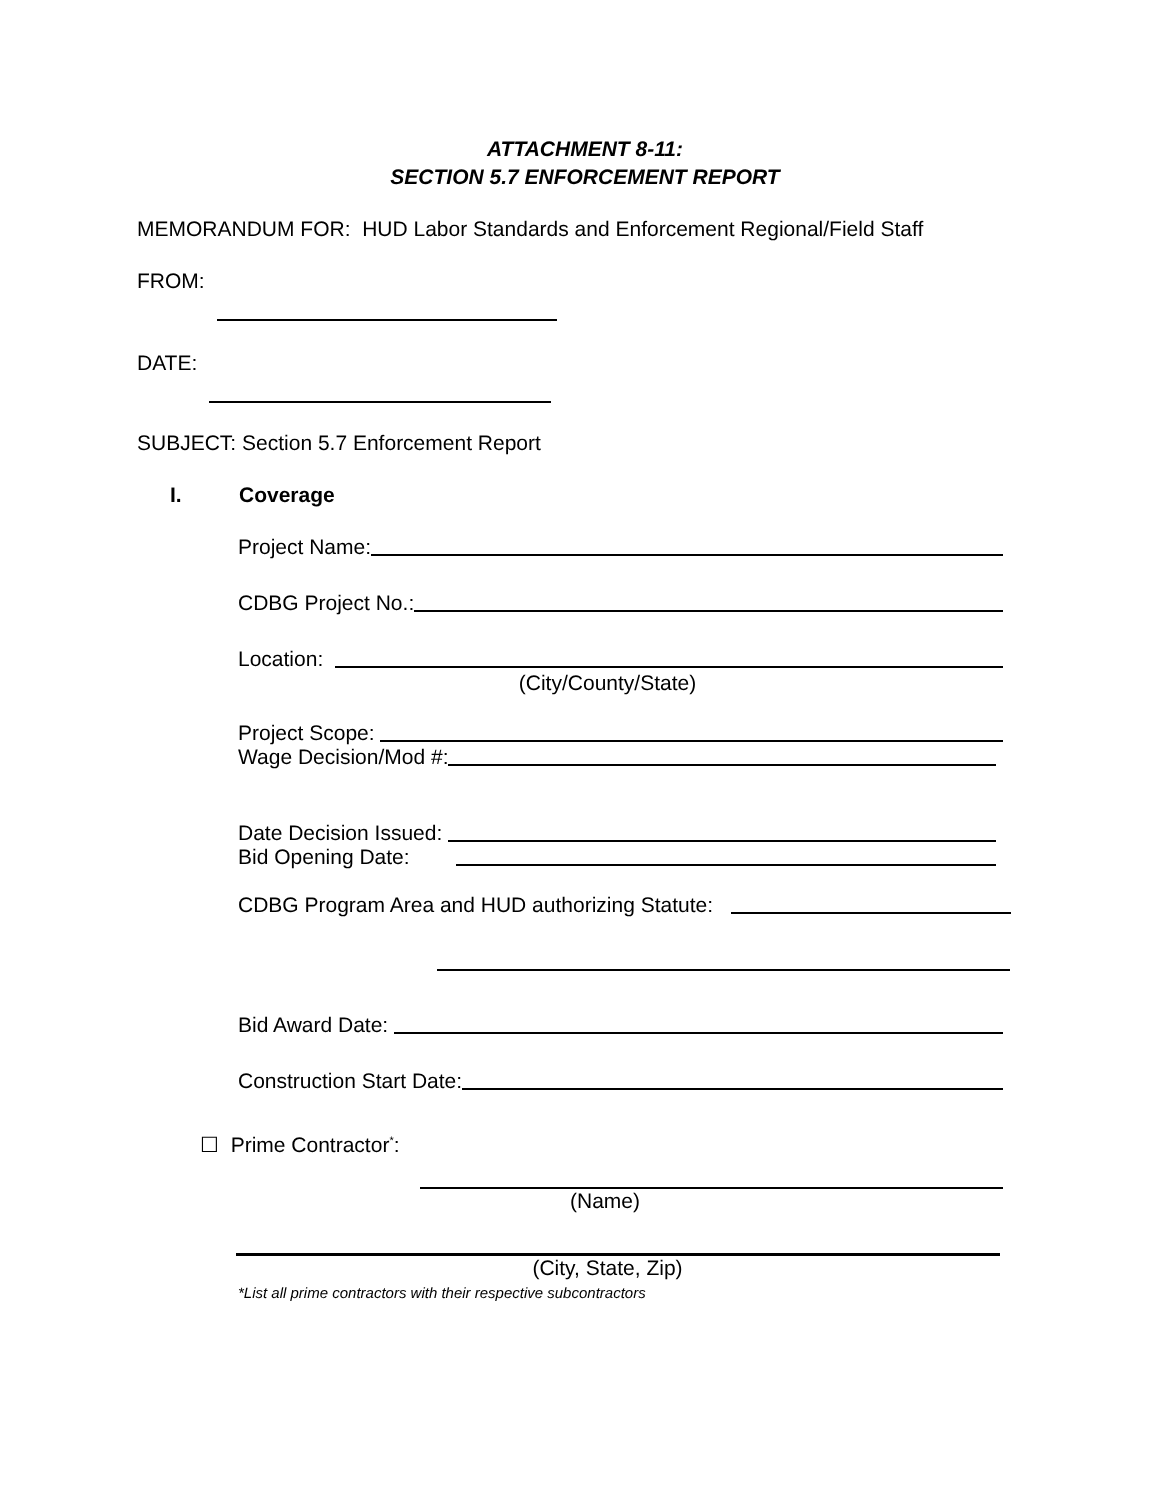ATTACHMENT 8-11:
SECTION 5.7 ENFORCEMENT REPORT
MEMORANDUM FOR: HUD Labor Standards and Enforcement Regional/Field Staff
FROM:
DATE:
SUBJECT: Section 5.7 Enforcement Report
I. Coverage
Project Name:
CDBG Project No.:
Location:
(City/County/State)
Project Scope:
Wage Decision/Mod #:
Date Decision Issued:
Bid Opening Date:
CDBG Program Area and HUD authorizing Statute:
Bid Award Date:
Construction Start Date:
☐ Prime Contractor<sup>*</sup>:
(Name)
(City, State, Zip)
*List all prime contractors with their respective subcontractors